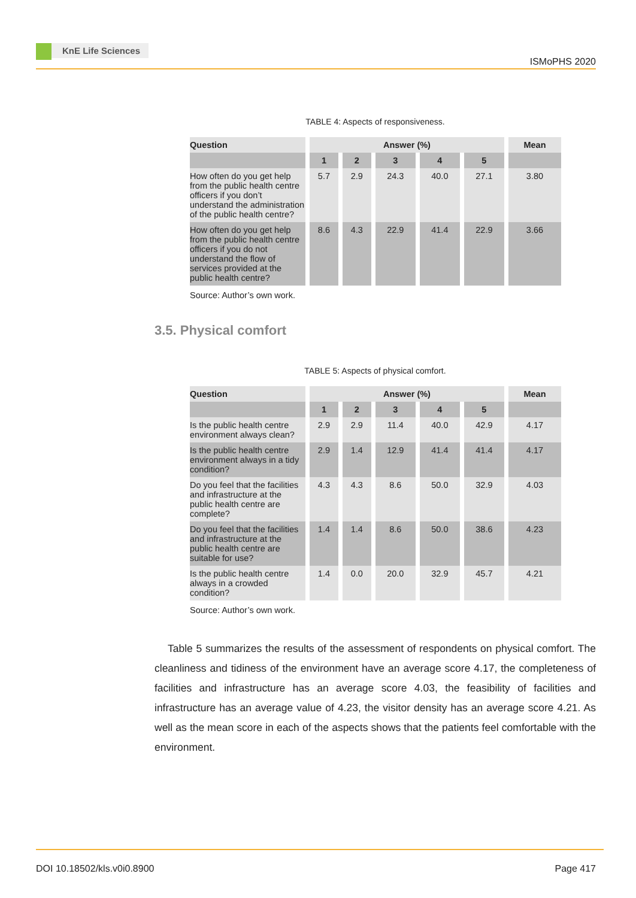KnE Life Sciences
ISMoPHS 2020
TABLE 4: Aspects of responsiveness.
| Question | Answer (%) | | | | | Mean |
| --- | --- | --- | --- | --- | --- | --- |
| | 1 | 2 | 3 | 4 | 5 | |
| How often do you get help from the public health centre officers if you don’t understand the administration of the public health centre? | 5.7 | 2.9 | 24.3 | 40.0 | 27.1 | 3.80 |
| How often do you get help from the public health centre officers if you do not understand the flow of services provided at the public health centre? | 8.6 | 4.3 | 22.9 | 41.4 | 22.9 | 3.66 |
Source: Author’s own work.
3.5. Physical comfort
TABLE 5: Aspects of physical comfort.
| Question | Answer (%) | | | | | Mean |
| --- | --- | --- | --- | --- | --- | --- |
| | 1 | 2 | 3 | 4 | 5 | |
| Is the public health centre environment always clean? | 2.9 | 2.9 | 11.4 | 40.0 | 42.9 | 4.17 |
| Is the public health centre environment always in a tidy condition? | 2.9 | 1.4 | 12.9 | 41.4 | 41.4 | 4.17 |
| Do you feel that the facilities and infrastructure at the public health centre are complete? | 4.3 | 4.3 | 8.6 | 50.0 | 32.9 | 4.03 |
| Do you feel that the facilities and infrastructure at the public health centre are suitable for use? | 1.4 | 1.4 | 8.6 | 50.0 | 38.6 | 4.23 |
| Is the public health centre always in a crowded condition? | 1.4 | 0.0 | 20.0 | 32.9 | 45.7 | 4.21 |
Source: Author’s own work.
Table 5 summarizes the results of the assessment of respondents on physical comfort. The cleanliness and tidiness of the environment have an average score 4.17, the completeness of facilities and infrastructure has an average score 4.03, the feasibility of facilities and infrastructure has an average value of 4.23, the visitor density has an average score 4.21. As well as the mean score in each of the aspects shows that the patients feel comfortable with the environment.
DOI 10.18502/kls.v0i0.8900 Page 417